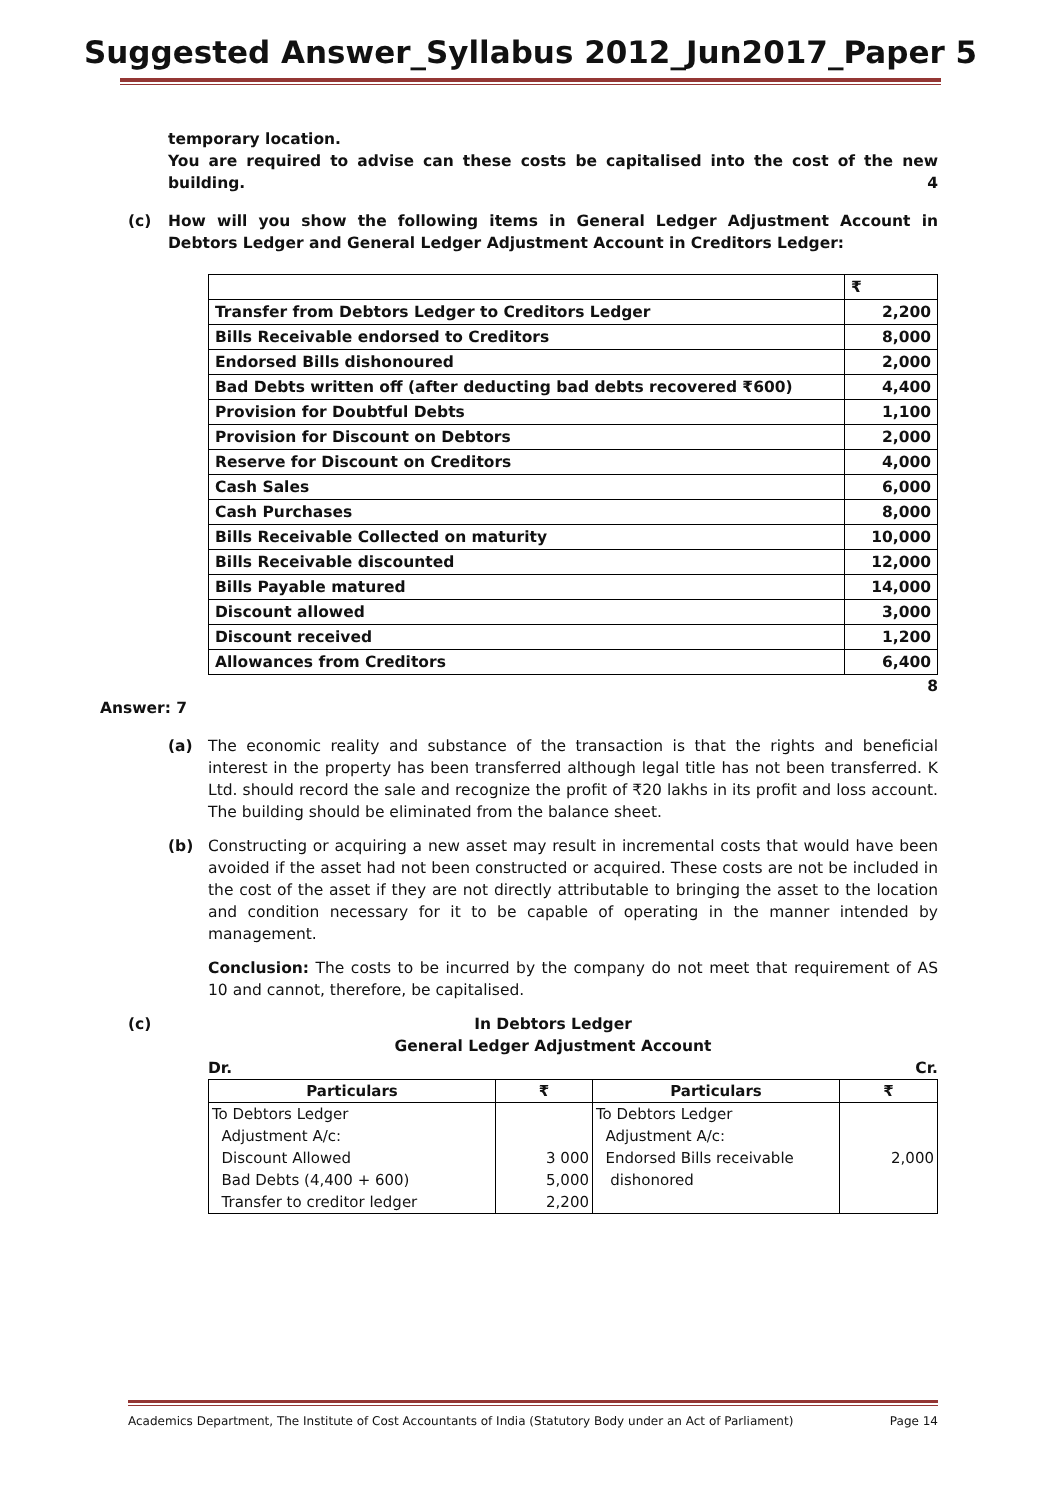Suggested Answer_Syllabus 2012_Jun2017_Paper 5
temporary location.
You are required to advise can these costs be capitalised into the cost of the new building. 4
(c) How will you show the following items in General Ledger Adjustment Account in Debtors Ledger and General Ledger Adjustment Account in Creditors Ledger:
| | ₹ |
| Transfer from Debtors Ledger to Creditors Ledger | 2,200 |
| Bills Receivable endorsed to Creditors | 8,000 |
| Endorsed Bills dishonoured | 2,000 |
| Bad Debts written off (after deducting bad debts recovered ₹600) | 4,400 |
| Provision for Doubtful Debts | 1,100 |
| Provision for Discount on Debtors | 2,000 |
| Reserve for Discount on Creditors | 4,000 |
| Cash Sales | 6,000 |
| Cash Purchases | 8,000 |
| Bills Receivable Collected on maturity | 10,000 |
| Bills Receivable discounted | 12,000 |
| Bills Payable matured | 14,000 |
| Discount allowed | 3,000 |
| Discount received | 1,200 |
| Allowances from Creditors | 6,400 |
8
Answer: 7
(a) The economic reality and substance of the transaction is that the rights and beneficial interest in the property has been transferred although legal title has not been transferred. K Ltd. should record the sale and recognize the profit of ₹20 lakhs in its profit and loss account. The building should be eliminated from the balance sheet.
(b) Constructing or acquiring a new asset may result in incremental costs that would have been avoided if the asset had not been constructed or acquired. These costs are not be included in the cost of the asset if they are not directly attributable to bringing the asset to the location and condition necessary for it to be capable of operating in the manner intended by management.
Conclusion: The costs to be incurred by the company do not meet that requirement of AS 10 and cannot, therefore, be capitalised.
(c) In Debtors Ledger
General Ledger Adjustment Account
Dr. Cr.
| Particulars | ₹ | Particulars | ₹ |
| --- | --- | --- | --- |
| To Debtors Ledger Adjustment A/c: Discount Allowed Bad Debts (4,400 + 600) Transfer to creditor ledger | 3 000 5,000 2,200 | To Debtors Ledger Adjustment A/c: Endorsed Bills receivable dishonored | 2,000 |
Academics Department, The Institute of Cost Accountants of India (Statutory Body under an Act of Parliament) Page 14